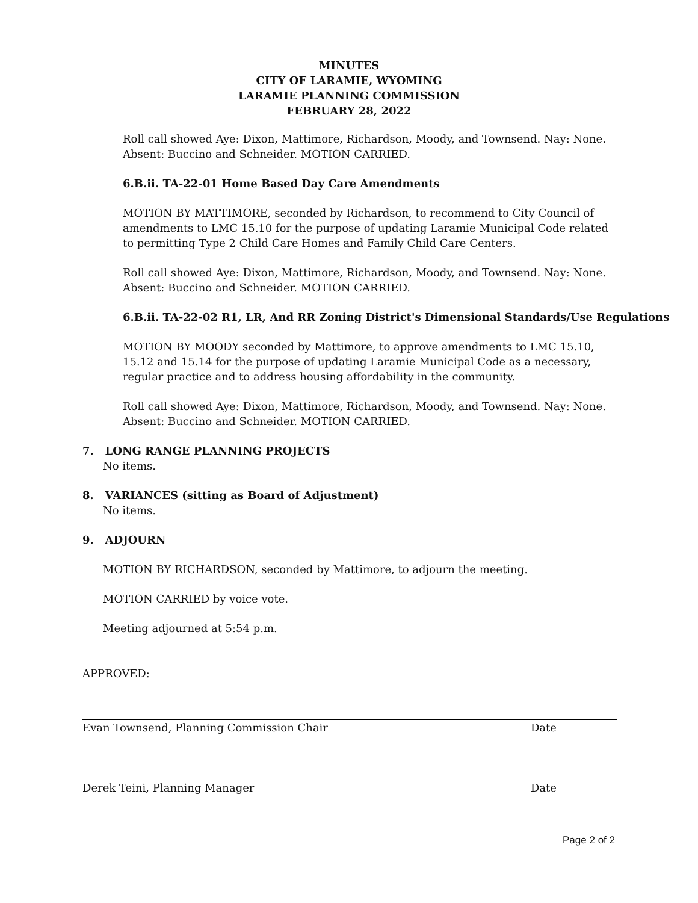MINUTES
CITY OF LARAMIE, WYOMING
LARAMIE PLANNING COMMISSION
FEBRUARY 28, 2022
Roll call showed Aye: Dixon, Mattimore, Richardson, Moody, and Townsend. Nay: None. Absent: Buccino and Schneider. MOTION CARRIED.
6.B.ii. TA-22-01 Home Based Day Care Amendments
MOTION BY MATTIMORE, seconded by Richardson, to recommend to City Council of amendments to LMC 15.10 for the purpose of updating Laramie Municipal Code related to permitting Type 2 Child Care Homes and Family Child Care Centers.
Roll call showed Aye: Dixon, Mattimore, Richardson, Moody, and Townsend. Nay: None. Absent: Buccino and Schneider. MOTION CARRIED.
6.B.ii. TA-22-02 R1, LR, And RR Zoning District's Dimensional Standards/Use Regulations
MOTION BY MOODY seconded by Mattimore, to approve amendments to LMC 15.10, 15.12 and 15.14 for the purpose of updating Laramie Municipal Code as a necessary, regular practice and to address housing affordability in the community.
Roll call showed Aye: Dixon, Mattimore, Richardson, Moody, and Townsend. Nay: None. Absent: Buccino and Schneider. MOTION CARRIED.
7. LONG RANGE PLANNING PROJECTS
No items.
8. VARIANCES (sitting as Board of Adjustment)
No items.
9. ADJOURN
MOTION BY RICHARDSON, seconded by Mattimore, to adjourn the meeting.
MOTION CARRIED by voice vote.
Meeting adjourned at 5:54 p.m.
APPROVED:
Evan Townsend, Planning Commission Chair Date
Derek Teini, Planning Manager Date
Page 2 of 2